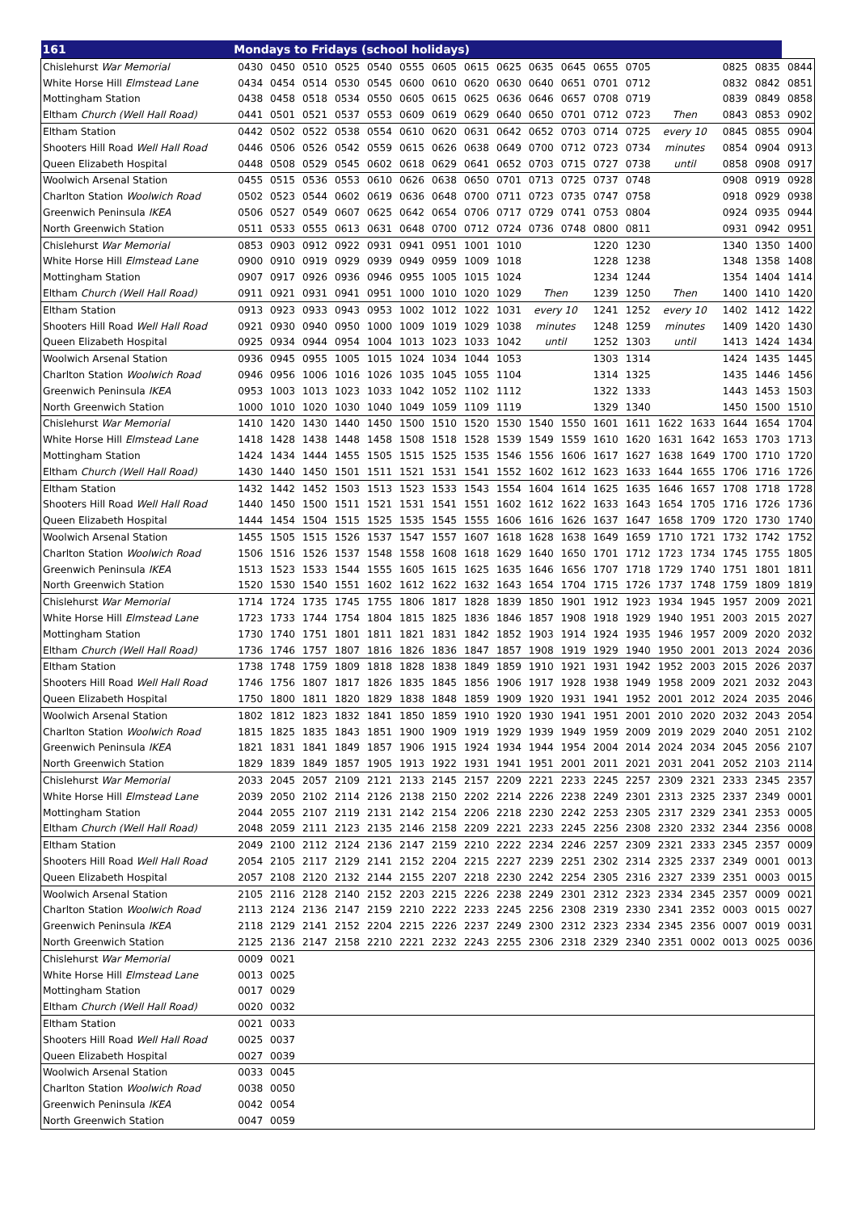| 161 | Mondays to Fridays (school holidays) | | | | | | | | | | | | | | | | | |
| --- | --- | --- | --- | --- | --- | --- | --- | --- | --- | --- | --- | --- | --- | --- | --- | --- | --- | --- |
| Chislehurst War Memorial | 0430 | 0450 | 0510 | 0525 | 0540 | 0555 | 0605 | 0615 | 0625 | 0635 | 0645 | 0655 | 0705 | | | 0825 | 0835 | 0844 |
| White Horse Hill Elmstead Lane | 0434 | 0454 | 0514 | 0530 | 0545 | 0600 | 0610 | 0620 | 0630 | 0640 | 0651 | 0701 | 0712 | | | 0832 | 0842 | 0851 |
| Mottingham Station | 0438 | 0458 | 0518 | 0534 | 0550 | 0605 | 0615 | 0625 | 0636 | 0646 | 0657 | 0708 | 0719 | | | 0839 | 0849 | 0858 |
| Eltham Church (Well Hall Road) | 0441 | 0501 | 0521 | 0537 | 0553 | 0609 | 0619 | 0629 | 0640 | 0650 | 0701 | 0712 | 0723 | Then | | 0843 | 0853 | 0902 |
| Eltham Station | 0442 | 0502 | 0522 | 0538 | 0554 | 0610 | 0620 | 0631 | 0642 | 0652 | 0703 | 0714 | 0725 | every 10 | | 0845 | 0855 | 0904 |
| Shooters Hill Road Well Hall Road | 0446 | 0506 | 0526 | 0542 | 0559 | 0615 | 0626 | 0638 | 0649 | 0700 | 0712 | 0723 | 0734 | minutes | | 0854 | 0904 | 0913 |
| Queen Elizabeth Hospital | 0448 | 0508 | 0529 | 0545 | 0602 | 0618 | 0629 | 0641 | 0652 | 0703 | 0715 | 0727 | 0738 | until | | 0858 | 0908 | 0917 |
| Woolwich Arsenal Station | 0455 | 0515 | 0536 | 0553 | 0610 | 0626 | 0638 | 0650 | 0701 | 0713 | 0725 | 0737 | 0748 | | | 0908 | 0919 | 0928 |
| Charlton Station Woolwich Road | 0502 | 0523 | 0544 | 0602 | 0619 | 0636 | 0648 | 0700 | 0711 | 0723 | 0735 | 0747 | 0758 | | | 0918 | 0929 | 0938 |
| Greenwich Peninsula IKEA | 0506 | 0527 | 0549 | 0607 | 0625 | 0642 | 0654 | 0706 | 0717 | 0729 | 0741 | 0753 | 0804 | | | 0924 | 0935 | 0944 |
| North Greenwich Station | 0511 | 0533 | 0555 | 0613 | 0631 | 0648 | 0700 | 0712 | 0724 | 0736 | 0748 | 0800 | 0811 | | | 0931 | 0942 | 0951 |
| Chislehurst War Memorial | 0853 | 0903 | 0912 | 0922 | 0931 | 0941 | 0951 | 1001 | 1010 | | | 1220 | 1230 | | | 1340 | 1350 | 1400 |
| White Horse Hill Elmstead Lane | 0900 | 0910 | 0919 | 0929 | 0939 | 0949 | 0959 | 1009 | 1018 | | | 1228 | 1238 | | | 1348 | 1358 | 1408 |
| Mottingham Station | 0907 | 0917 | 0926 | 0936 | 0946 | 0955 | 1005 | 1015 | 1024 | | | 1234 | 1244 | | | 1354 | 1404 | 1414 |
| Eltham Church (Well Hall Road) | 0911 | 0921 | 0931 | 0941 | 0951 | 1000 | 1010 | 1020 | 1029 | Then | | 1239 | 1250 | Then | | 1400 | 1410 | 1420 |
| Eltham Station | 0913 | 0923 | 0933 | 0943 | 0953 | 1002 | 1012 | 1022 | 1031 | every 10 | | 1241 | 1252 | every 10 | | 1402 | 1412 | 1422 |
| Shooters Hill Road Well Hall Road | 0921 | 0930 | 0940 | 0950 | 1000 | 1009 | 1019 | 1029 | 1038 | minutes | | 1248 | 1259 | minutes | | 1409 | 1420 | 1430 |
| Queen Elizabeth Hospital | 0925 | 0934 | 0944 | 0954 | 1004 | 1013 | 1023 | 1033 | 1042 | until | | 1252 | 1303 | until | | 1413 | 1424 | 1434 |
| Woolwich Arsenal Station | 0936 | 0945 | 0955 | 1005 | 1015 | 1024 | 1034 | 1044 | 1053 | | | 1303 | 1314 | | | 1424 | 1435 | 1445 |
| Charlton Station Woolwich Road | 0946 | 0956 | 1006 | 1016 | 1026 | 1035 | 1045 | 1055 | 1104 | | | 1314 | 1325 | | | 1435 | 1446 | 1456 |
| Greenwich Peninsula IKEA | 0953 | 1003 | 1013 | 1023 | 1033 | 1042 | 1052 | 1102 | 1112 | | | 1322 | 1333 | | | 1443 | 1453 | 1503 |
| North Greenwich Station | 1000 | 1010 | 1020 | 1030 | 1040 | 1049 | 1059 | 1109 | 1119 | | | 1329 | 1340 | | | 1450 | 1500 | 1510 |
| Chislehurst War Memorial | 1410 | 1420 | 1430 | 1440 | 1450 | 1500 | 1510 | 1520 | 1530 | 1540 | 1550 | 1601 | 1611 | 1622 | 1633 | 1644 | 1654 | 1704 |
| White Horse Hill Elmstead Lane | 1418 | 1428 | 1438 | 1448 | 1458 | 1508 | 1518 | 1528 | 1539 | 1549 | 1559 | 1610 | 1620 | 1631 | 1642 | 1653 | 1703 | 1713 |
| Mottingham Station | 1424 | 1434 | 1444 | 1455 | 1505 | 1515 | 1525 | 1535 | 1546 | 1556 | 1606 | 1617 | 1627 | 1638 | 1649 | 1700 | 1710 | 1720 |
| Eltham Church (Well Hall Road) | 1430 | 1440 | 1450 | 1501 | 1511 | 1521 | 1531 | 1541 | 1552 | 1602 | 1612 | 1623 | 1633 | 1644 | 1655 | 1706 | 1716 | 1726 |
| Eltham Station | 1432 | 1442 | 1452 | 1503 | 1513 | 1523 | 1533 | 1543 | 1554 | 1604 | 1614 | 1625 | 1635 | 1646 | 1657 | 1708 | 1718 | 1728 |
| Shooters Hill Road Well Hall Road | 1440 | 1450 | 1500 | 1511 | 1521 | 1531 | 1541 | 1551 | 1602 | 1612 | 1622 | 1633 | 1643 | 1654 | 1705 | 1716 | 1726 | 1736 |
| Queen Elizabeth Hospital | 1444 | 1454 | 1504 | 1515 | 1525 | 1535 | 1545 | 1555 | 1606 | 1616 | 1626 | 1637 | 1647 | 1658 | 1709 | 1720 | 1730 | 1740 |
| Woolwich Arsenal Station | 1455 | 1505 | 1515 | 1526 | 1537 | 1547 | 1557 | 1607 | 1618 | 1628 | 1638 | 1649 | 1659 | 1710 | 1721 | 1732 | 1742 | 1752 |
| Charlton Station Woolwich Road | 1506 | 1516 | 1526 | 1537 | 1548 | 1558 | 1608 | 1618 | 1629 | 1640 | 1650 | 1701 | 1712 | 1723 | 1734 | 1745 | 1755 | 1805 |
| Greenwich Peninsula IKEA | 1513 | 1523 | 1533 | 1544 | 1555 | 1605 | 1615 | 1625 | 1635 | 1646 | 1656 | 1707 | 1718 | 1729 | 1740 | 1751 | 1801 | 1811 |
| North Greenwich Station | 1520 | 1530 | 1540 | 1551 | 1602 | 1612 | 1622 | 1632 | 1643 | 1654 | 1704 | 1715 | 1726 | 1737 | 1748 | 1759 | 1809 | 1819 |
| Chislehurst War Memorial | 1714 | 1724 | 1735 | 1745 | 1755 | 1806 | 1817 | 1828 | 1839 | 1850 | 1901 | 1912 | 1923 | 1934 | 1945 | 1957 | 2009 | 2021 |
| White Horse Hill Elmstead Lane | 1723 | 1733 | 1744 | 1754 | 1804 | 1815 | 1825 | 1836 | 1846 | 1857 | 1908 | 1918 | 1929 | 1940 | 1951 | 2003 | 2015 | 2027 |
| Mottingham Station | 1730 | 1740 | 1751 | 1801 | 1811 | 1821 | 1831 | 1842 | 1852 | 1903 | 1914 | 1924 | 1935 | 1946 | 1957 | 2009 | 2020 | 2032 |
| Eltham Church (Well Hall Road) | 1736 | 1746 | 1757 | 1807 | 1816 | 1826 | 1836 | 1847 | 1857 | 1908 | 1919 | 1929 | 1940 | 1950 | 2001 | 2013 | 2024 | 2036 |
| Eltham Station | 1738 | 1748 | 1759 | 1809 | 1818 | 1828 | 1838 | 1849 | 1859 | 1910 | 1921 | 1931 | 1942 | 1952 | 2003 | 2015 | 2026 | 2037 |
| Shooters Hill Road Well Hall Road | 1746 | 1756 | 1807 | 1817 | 1826 | 1835 | 1845 | 1856 | 1906 | 1917 | 1928 | 1938 | 1949 | 1958 | 2009 | 2021 | 2032 | 2043 |
| Queen Elizabeth Hospital | 1750 | 1800 | 1811 | 1820 | 1829 | 1838 | 1848 | 1859 | 1909 | 1920 | 1931 | 1941 | 1952 | 2001 | 2012 | 2024 | 2035 | 2046 |
| Woolwich Arsenal Station | 1802 | 1812 | 1823 | 1832 | 1841 | 1850 | 1859 | 1910 | 1920 | 1930 | 1941 | 1951 | 2001 | 2010 | 2020 | 2032 | 2043 | 2054 |
| Charlton Station Woolwich Road | 1815 | 1825 | 1835 | 1843 | 1851 | 1900 | 1909 | 1919 | 1929 | 1939 | 1949 | 1959 | 2009 | 2019 | 2029 | 2040 | 2051 | 2102 |
| Greenwich Peninsula IKEA | 1821 | 1831 | 1841 | 1849 | 1857 | 1906 | 1915 | 1924 | 1934 | 1944 | 1954 | 2004 | 2014 | 2024 | 2034 | 2045 | 2056 | 2107 |
| North Greenwich Station | 1829 | 1839 | 1849 | 1857 | 1905 | 1913 | 1922 | 1931 | 1941 | 1951 | 2001 | 2011 | 2021 | 2031 | 2041 | 2052 | 2103 | 2114 |
| Chislehurst War Memorial | 2033 | 2045 | 2057 | 2109 | 2121 | 2133 | 2145 | 2157 | 2209 | 2221 | 2233 | 2245 | 2257 | 2309 | 2321 | 2333 | 2345 | 2357 |
| White Horse Hill Elmstead Lane | 2039 | 2050 | 2102 | 2114 | 2126 | 2138 | 2150 | 2202 | 2214 | 2226 | 2238 | 2249 | 2301 | 2313 | 2325 | 2337 | 2349 | 0001 |
| Mottingham Station | 2044 | 2055 | 2107 | 2119 | 2131 | 2142 | 2154 | 2206 | 2218 | 2230 | 2242 | 2253 | 2305 | 2317 | 2329 | 2341 | 2353 | 0005 |
| Eltham Church (Well Hall Road) | 2048 | 2059 | 2111 | 2123 | 2135 | 2146 | 2158 | 2209 | 2221 | 2233 | 2245 | 2256 | 2308 | 2320 | 2332 | 2344 | 2356 | 0008 |
| Eltham Station | 2049 | 2100 | 2112 | 2124 | 2136 | 2147 | 2159 | 2210 | 2222 | 2234 | 2246 | 2257 | 2309 | 2321 | 2333 | 2345 | 2357 | 0009 |
| Shooters Hill Road Well Hall Road | 2054 | 2105 | 2117 | 2129 | 2141 | 2152 | 2204 | 2215 | 2227 | 2239 | 2251 | 2302 | 2314 | 2325 | 2337 | 2349 | 0001 | 0013 |
| Queen Elizabeth Hospital | 2057 | 2108 | 2120 | 2132 | 2144 | 2155 | 2207 | 2218 | 2230 | 2242 | 2254 | 2305 | 2316 | 2327 | 2339 | 2351 | 0003 | 0015 |
| Woolwich Arsenal Station | 2105 | 2116 | 2128 | 2140 | 2152 | 2203 | 2215 | 2226 | 2238 | 2249 | 2301 | 2312 | 2323 | 2334 | 2345 | 2357 | 0009 | 0021 |
| Charlton Station Woolwich Road | 2113 | 2124 | 2136 | 2147 | 2159 | 2210 | 2222 | 2233 | 2245 | 2256 | 2308 | 2319 | 2330 | 2341 | 2352 | 0003 | 0015 | 0027 |
| Greenwich Peninsula IKEA | 2118 | 2129 | 2141 | 2152 | 2204 | 2215 | 2226 | 2237 | 2249 | 2300 | 2312 | 2323 | 2334 | 2345 | 2356 | 0007 | 0019 | 0031 |
| North Greenwich Station | 2125 | 2136 | 2147 | 2158 | 2210 | 2221 | 2232 | 2243 | 2255 | 2306 | 2318 | 2329 | 2340 | 2351 | 0002 | 0013 | 0025 | 0036 |
| Chislehurst War Memorial | 0009 | 0021 | | | | | | | | | | | | | | | | |
| White Horse Hill Elmstead Lane | 0013 | 0025 | | | | | | | | | | | | | | | | |
| Mottingham Station | 0017 | 0029 | | | | | | | | | | | | | | | | |
| Eltham Church (Well Hall Road) | 0020 | 0032 | | | | | | | | | | | | | | | | |
| Eltham Station | 0021 | 0033 | | | | | | | | | | | | | | | | |
| Shooters Hill Road Well Hall Road | 0025 | 0037 | | | | | | | | | | | | | | | | |
| Queen Elizabeth Hospital | 0027 | 0039 | | | | | | | | | | | | | | | | |
| Woolwich Arsenal Station | 0033 | 0045 | | | | | | | | | | | | | | | | |
| Charlton Station Woolwich Road | 0038 | 0050 | | | | | | | | | | | | | | | | |
| Greenwich Peninsula IKEA | 0042 | 0054 | | | | | | | | | | | | | | | | |
| North Greenwich Station | 0047 | 0059 | | | | | | | | | | | | | | | | |